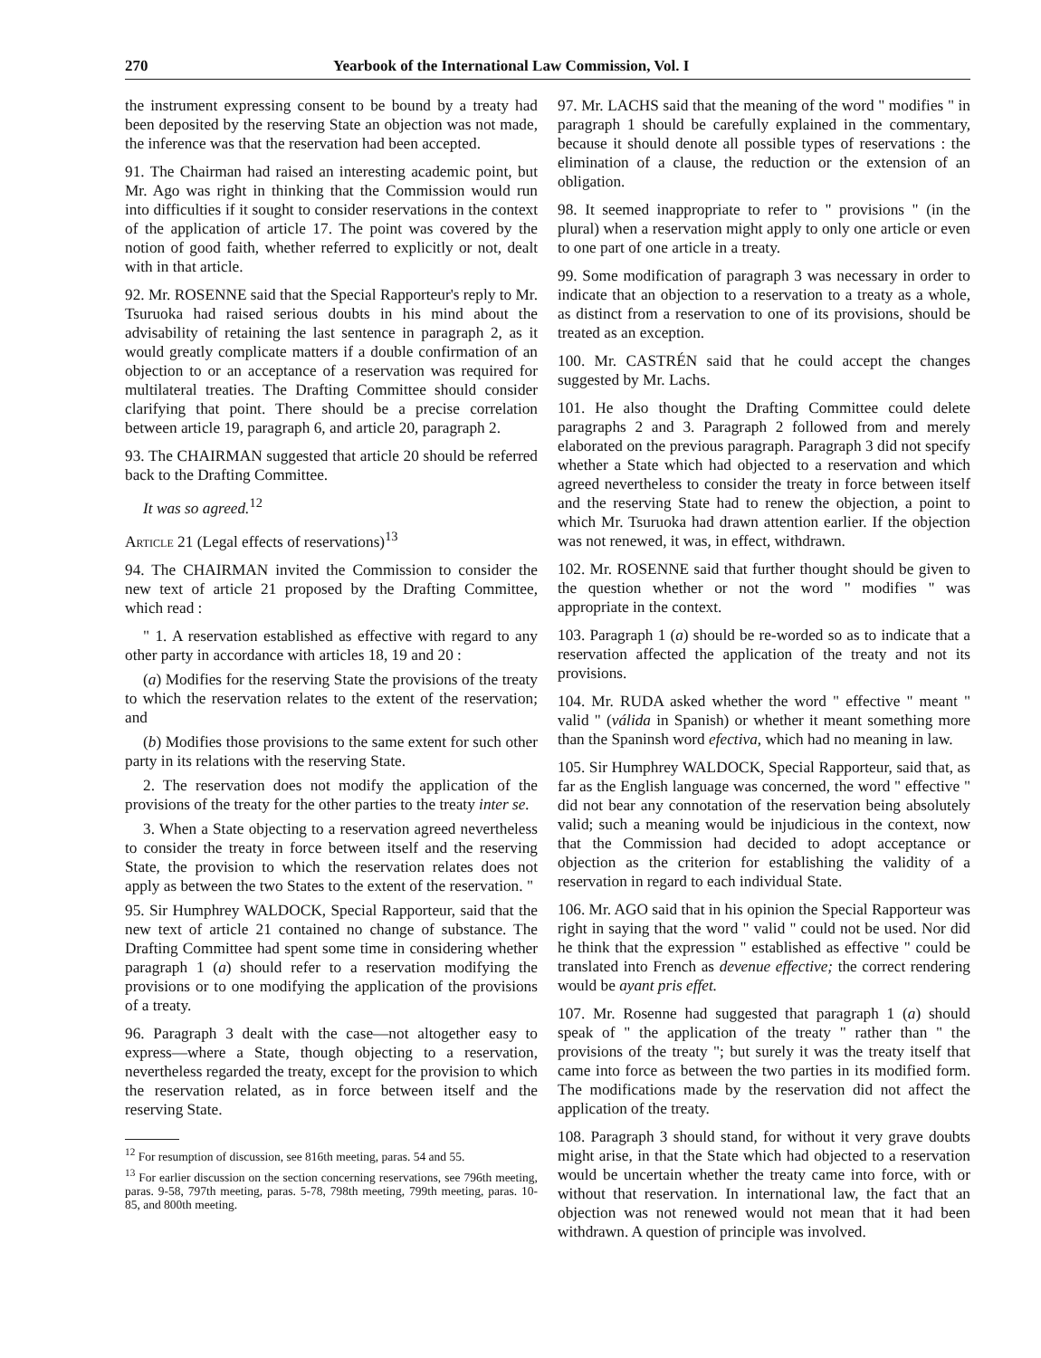270 Yearbook of the International Law Commission, Vol. I
the instrument expressing consent to be bound by a treaty had been deposited by the reserving State an objection was not made, the inference was that the reservation had been accepted.
91. The Chairman had raised an interesting academic point, but Mr. Ago was right in thinking that the Commission would run into difficulties if it sought to consider reservations in the context of the application of article 17. The point was covered by the notion of good faith, whether referred to explicitly or not, dealt with in that article.
92. Mr. ROSENNE said that the Special Rapporteur's reply to Mr. Tsuruoka had raised serious doubts in his mind about the advisability of retaining the last sentence in paragraph 2, as it would greatly complicate matters if a double confirmation of an objection to or an acceptance of a reservation was required for multilateral treaties. The Drafting Committee should consider clarifying that point. There should be a precise correlation between article 19, paragraph 6, and article 20, paragraph 2.
93. The CHAIRMAN suggested that article 20 should be referred back to the Drafting Committee.
It was so agreed.<sup>12</sup>
Article 21 (Legal effects of reservations)<sup>13</sup>
94. The CHAIRMAN invited the Commission to consider the new text of article 21 proposed by the Drafting Committee, which read :
" 1. A reservation established as effective with regard to any other party in accordance with articles 18, 19 and 20 :
(a) Modifies for the reserving State the provisions of the treaty to which the reservation relates to the extent of the reservation; and
(b) Modifies those provisions to the same extent for such other party in its relations with the reserving State.
2. The reservation does not modify the application of the provisions of the treaty for the other parties to the treaty inter se.
3. When a State objecting to a reservation agreed nevertheless to consider the treaty in force between itself and the reserving State, the provision to which the reservation relates does not apply as between the two States to the extent of the reservation. "
95. Sir Humphrey WALDOCK, Special Rapporteur, said that the new text of article 21 contained no change of substance. The Drafting Committee had spent some time in considering whether paragraph 1 (a) should refer to a reservation modifying the provisions or to one modifying the application of the provisions of a treaty.
96. Paragraph 3 dealt with the case—not altogether easy to express—where a State, though objecting to a reservation, nevertheless regarded the treaty, except for the provision to which the reservation related, as in force between itself and the reserving State.
<sup>12</sup> For resumption of discussion, see 816th meeting, paras. 54 and 55.
<sup>13</sup> For earlier discussion on the section concerning reservations, see 796th meeting, paras. 9-58, 797th meeting, paras. 5-78, 798th meeting, 799th meeting, paras. 10-85, and 800th meeting.
97. Mr. LACHS said that the meaning of the word " modifies " in paragraph 1 should be carefully explained in the commentary, because it should denote all possible types of reservations : the elimination of a clause, the reduction or the extension of an obligation.
98. It seemed inappropriate to refer to " provisions " (in the plural) when a reservation might apply to only one article or even to one part of one article in a treaty.
99. Some modification of paragraph 3 was necessary in order to indicate that an objection to a reservation to a treaty as a whole, as distinct from a reservation to one of its provisions, should be treated as an exception.
100. Mr. CASTRÉN said that he could accept the changes suggested by Mr. Lachs.
101. He also thought the Drafting Committee could delete paragraphs 2 and 3. Paragraph 2 followed from and merely elaborated on the previous paragraph. Paragraph 3 did not specify whether a State which had objected to a reservation and which agreed nevertheless to consider the treaty in force between itself and the reserving State had to renew the objection, a point to which Mr. Tsuruoka had drawn attention earlier. If the objection was not renewed, it was, in effect, withdrawn.
102. Mr. ROSENNE said that further thought should be given to the question whether or not the word " modifies " was appropriate in the context.
103. Paragraph 1 (a) should be re-worded so as to indicate that a reservation affected the application of the treaty and not its provisions.
104. Mr. RUDA asked whether the word " effective " meant " valid " (válida in Spanish) or whether it meant something more than the Spaninsh word efectiva, which had no meaning in law.
105. Sir Humphrey WALDOCK, Special Rapporteur, said that, as far as the English language was concerned, the word " effective " did not bear any connotation of the reservation being absolutely valid; such a meaning would be injudicious in the context, now that the Commission had decided to adopt acceptance or objection as the criterion for establishing the validity of a reservation in regard to each individual State.
106. Mr. AGO said that in his opinion the Special Rapporteur was right in saying that the word " valid " could not be used. Nor did he think that the expression " established as effective " could be translated into French as devenue effective; the correct rendering would be ayant pris effet.
107. Mr. Rosenne had suggested that paragraph 1 (a) should speak of " the application of the treaty " rather than " the provisions of the treaty "; but surely it was the treaty itself that came into force as between the two parties in its modified form. The modifications made by the reservation did not affect the application of the treaty.
108. Paragraph 3 should stand, for without it very grave doubts might arise, in that the State which had objected to a reservation would be uncertain whether the treaty came into force, with or without that reservation. In international law, the fact that an objection was not renewed would not mean that it had been withdrawn. A question of principle was involved.